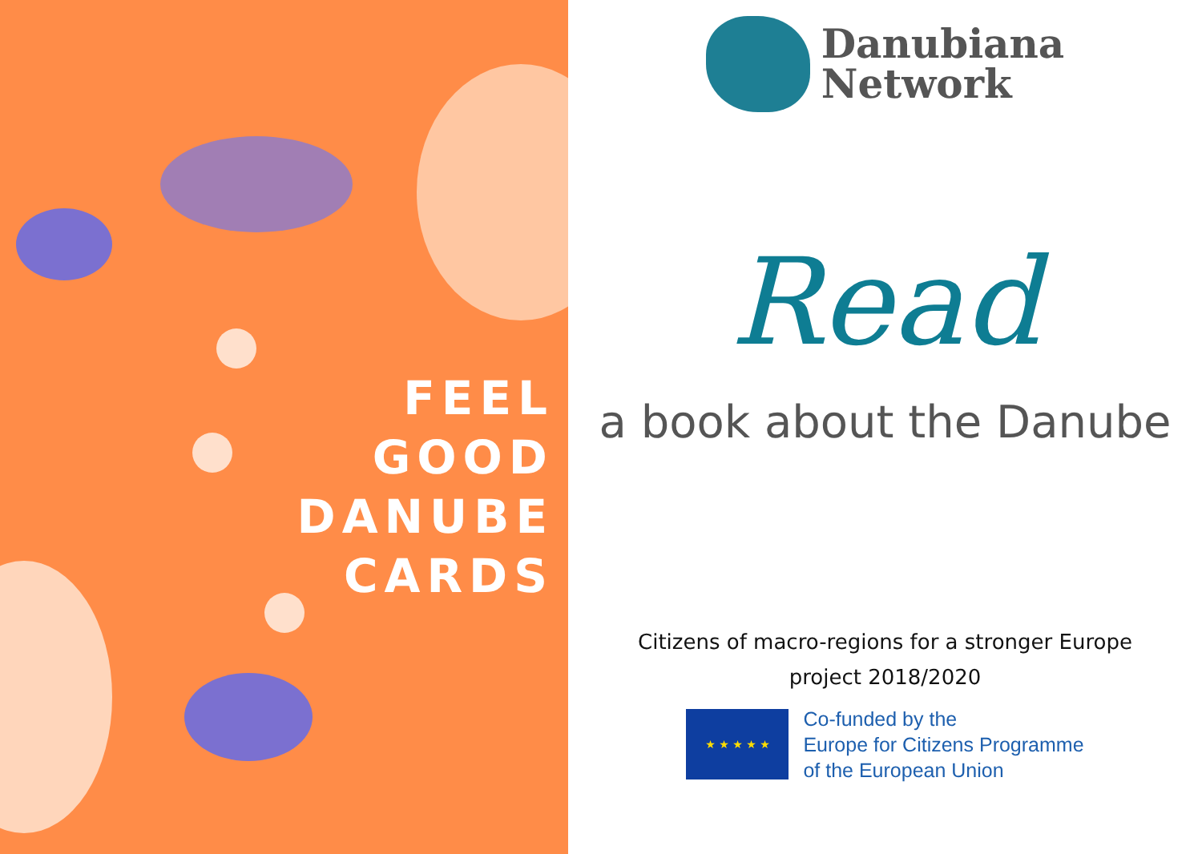FEEL
GOOD
DANUBE
CARDS
Danubiana
Network
Read
a book about the Danube
Citizens of macro-regions for a stronger Europe
project 2018/2020
★ ★ ★ ★ ★
Co-funded by the
Europe for Citizens Programme
of the European Union